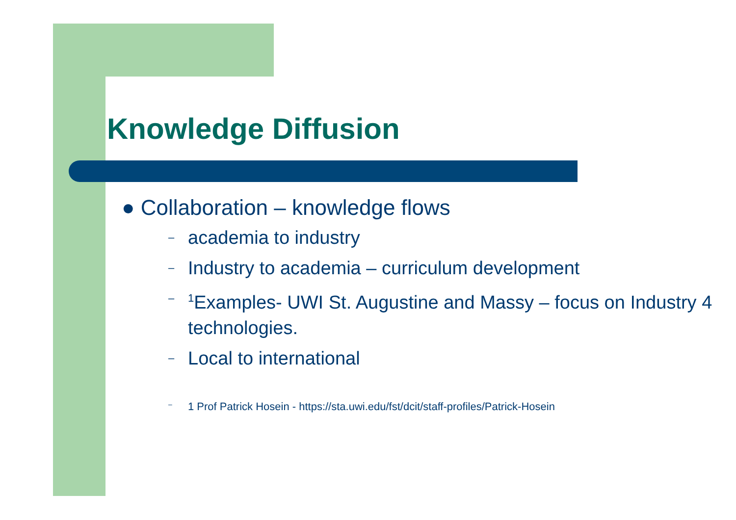Knowledge Diffusion
● Collaboration – knowledge flows
– academia to industry
– Industry to academia – curriculum development
–<sup>1</sup>Examples- UWI St. Augustine and Massy – focus on Industry 4 technologies.
– Local to international
– 1 Prof Patrick Hosein - https://sta.uwi.edu/fst/dcit/staff-profiles/Patrick-Hosein